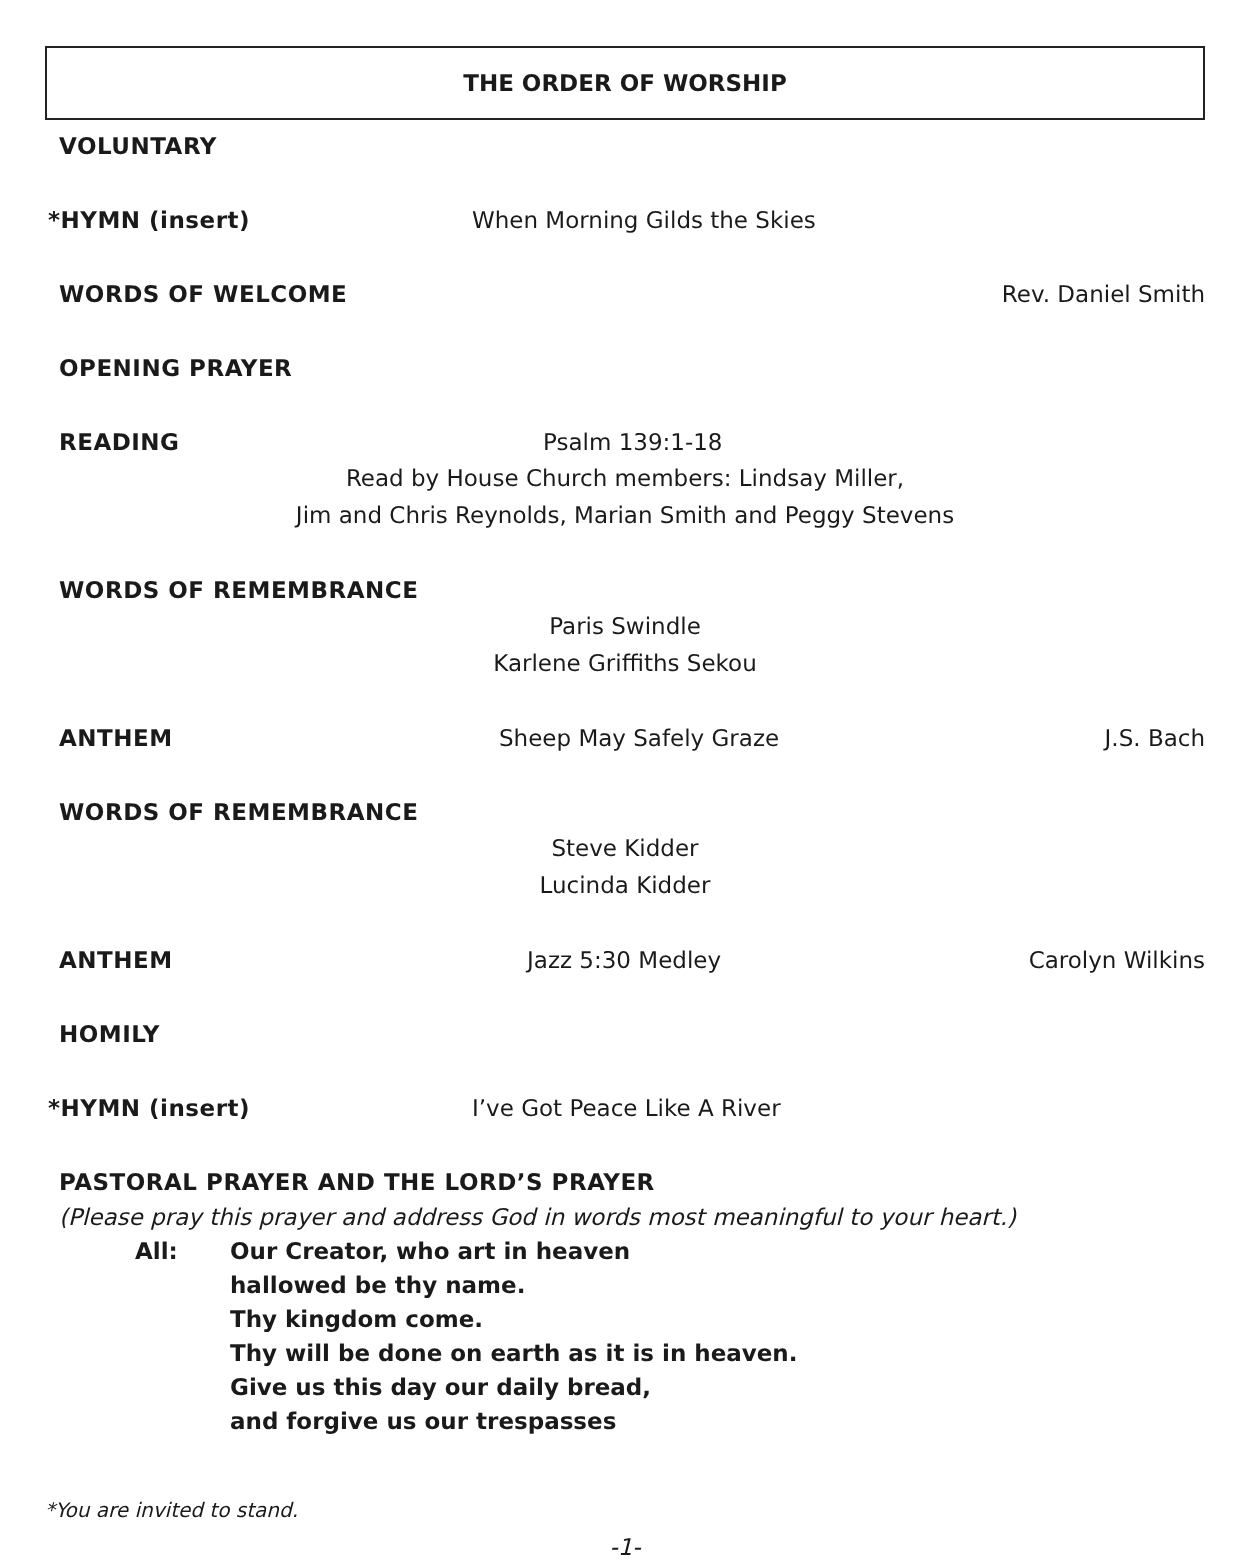THE ORDER OF WORSHIP
VOLUNTARY
*HYMN (insert) When Morning Gilds the Skies
WORDS OF WELCOME Rev. Daniel Smith
OPENING PRAYER
READING Psalm 139:1-18
Read by House Church members: Lindsay Miller,
Jim and Chris Reynolds, Marian Smith and Peggy Stevens
WORDS OF REMEMBRANCE
Paris Swindle
Karlene Griffiths Sekou
ANTHEM Sheep May Safely Graze J.S. Bach
WORDS OF REMEMBRANCE
Steve Kidder
Lucinda Kidder
ANTHEM Jazz 5:30 Medley Carolyn Wilkins
HOMILY
*HYMN (insert) I’ve Got Peace Like A River
PASTORAL PRAYER AND THE LORD’S PRAYER
(Please pray this prayer and address God in words most meaningful to your heart.)
All: Our Creator, who art in heaven
hallowed be thy name.
Thy kingdom come.
Thy will be done on earth as it is in heaven.
Give us this day our daily bread,
and forgive us our trespasses
*You are invited to stand.
-1-